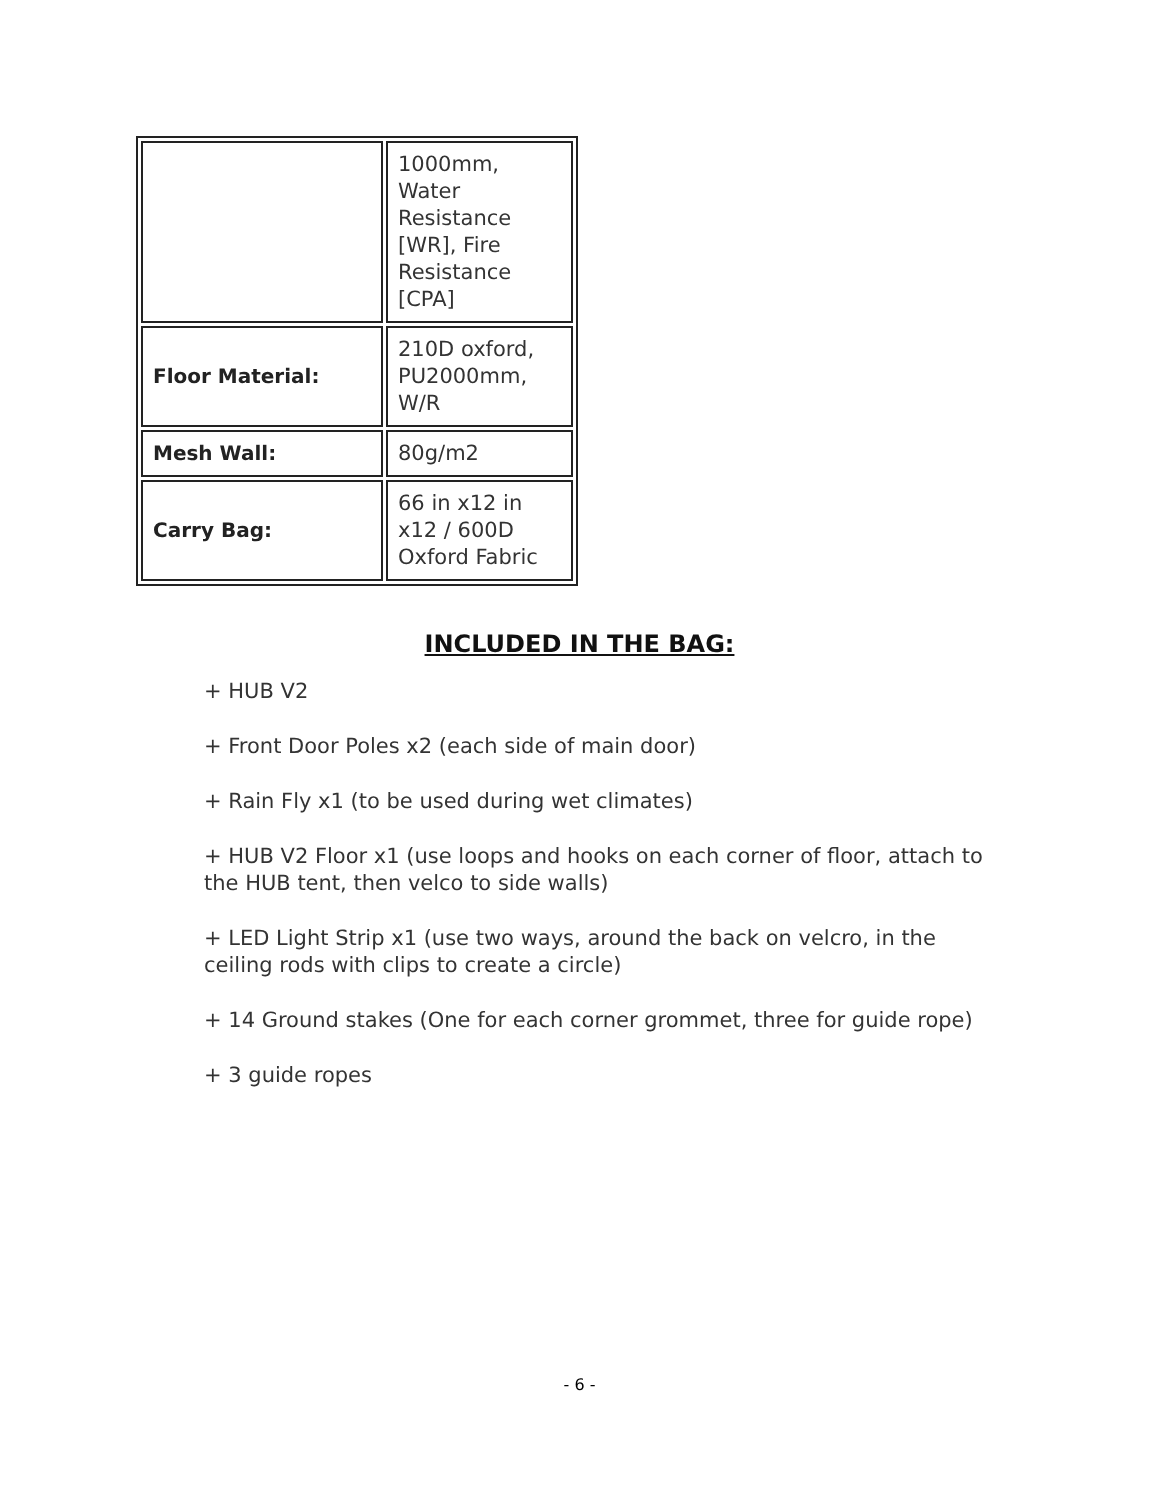| | 1000mm, Water Resistance [WR], Fire Resistance [CPA] |
| Floor Material: | 210D oxford, PU2000mm, W/R |
| Mesh Wall: | 80g/m2 |
| Carry Bag: | 66 in x12 in x12 / 600D Oxford Fabric |
INCLUDED IN THE BAG:
+ HUB V2
+ Front Door Poles x2 (each side of main door)
+ Rain Fly x1 (to be used during wet climates)
+ HUB V2 Floor x1 (use loops and hooks on each corner of floor, attach to the HUB tent, then velco to side walls)
+ LED Light Strip x1 (use two ways, around the back on velcro, in the ceiling rods with clips to create a circle)
+ 14 Ground stakes (One for each corner grommet, three for guide rope)
+ 3 guide ropes
- 6 -